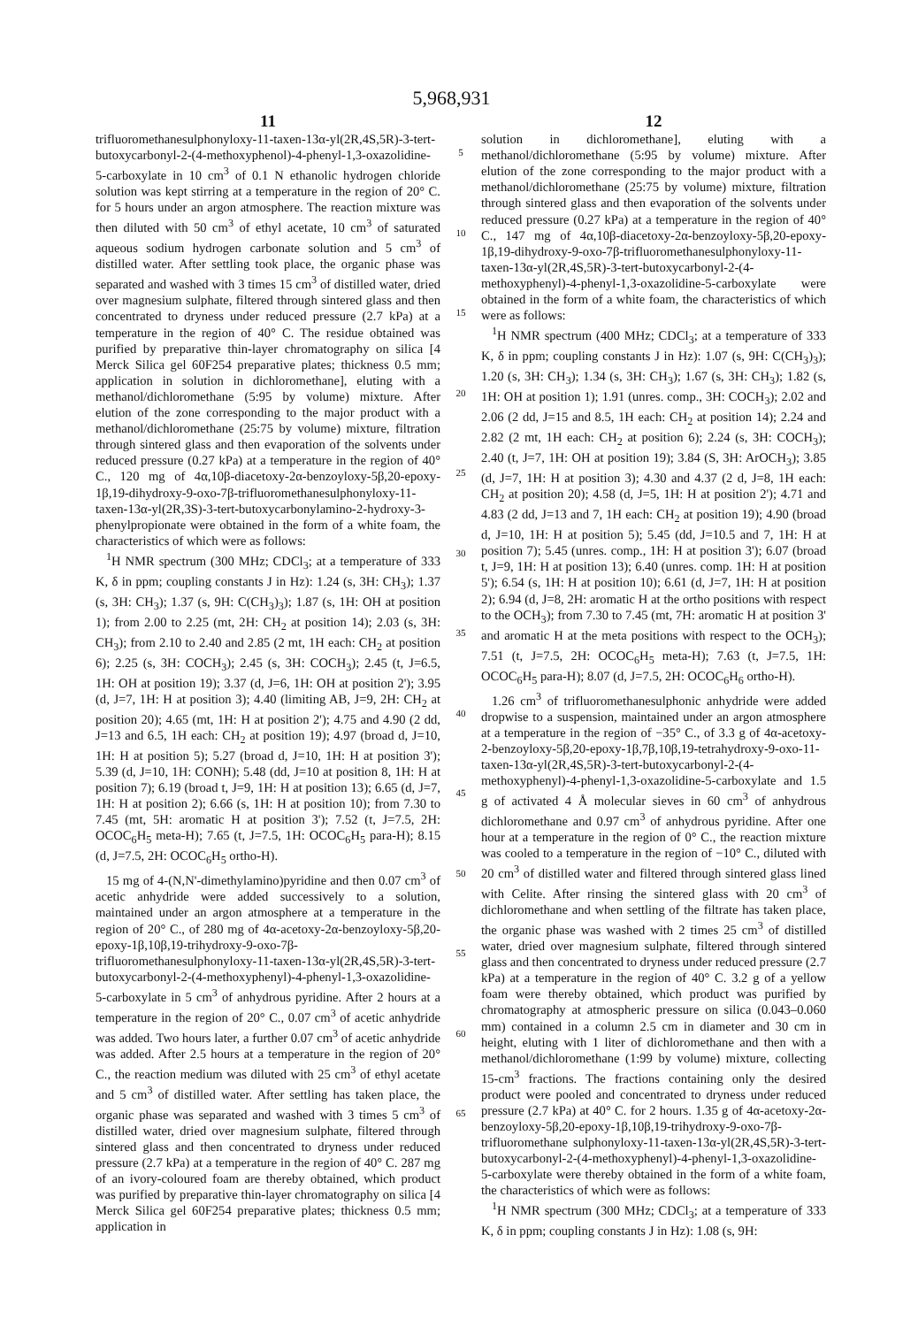5,968,931
11
trifluoromethanesulphonyloxy-11-taxen-13α-yl(2R,4S,5R)-3-tert-butoxycarbonyl-2-(4-methoxyphenol)-4-phenyl-1,3-oxazolidine-5-carboxylate in 10 cm<sup>3</sup> of 0.1 N ethanolic hydrogen chloride solution was kept stirring at a temperature in the region of 20° C. for 5 hours under an argon atmosphere. The reaction mixture was then diluted with 50 cm<sup>3</sup> of ethyl acetate, 10 cm<sup>3</sup> of saturated aqueous sodium hydrogen carbonate solution and 5 cm<sup>3</sup> of distilled water. After settling took place, the organic phase was separated and washed with 3 times 15 cm<sup>3</sup> of distilled water, dried over magnesium sulphate, filtered through sintered glass and then concentrated to dryness under reduced pressure (2.7 kPa) at a temperature in the region of 40° C. The residue obtained was purified by preparative thin-layer chromatography on silica [4 Merck Silica gel 60F254 preparative plates; thickness 0.5 mm; application in solution in dichloromethane], eluting with a methanol/dichloromethane (5:95 by volume) mixture. After elution of the zone corresponding to the major product with a methanol/dichloromethane (25:75 by volume) mixture, filtration through sintered glass and then evaporation of the solvents under reduced pressure (0.27 kPa) at a temperature in the region of 40° C., 120 mg of 4α,10β-diacetoxy-2α-benzoyloxy-5β,20-epoxy-1β,19-dihydroxy-9-oxo-7β-trifluoromethanesulphonyloxy-11-taxen-13α-yl(2R,3S)-3-tert-butoxycarbonylamino-2-hydroxy-3-phenylpropionate were obtained in the form of a white foam, the characteristics of which were as follows:
<sup>1</sup>H NMR spectrum (300 MHz; CDCl<sub>3</sub>; at a temperature of 333 K, δ in ppm; coupling constants J in Hz): 1.24 (s, 3H: CH<sub>3</sub>); 1.37 (s, 3H: CH<sub>3</sub>); 1.37 (s, 9H: C(CH<sub>3</sub>)<sub>3</sub>); 1.87 (s, 1H: OH at position 1); from 2.00 to 2.25 (mt, 2H: CH<sub>2</sub> at position 14); 2.03 (s, 3H: CH<sub>3</sub>); from 2.10 to 2.40 and 2.85 (2 mt, 1H each: CH<sub>2</sub> at position 6); 2.25 (s, 3H: COCH<sub>3</sub>); 2.45 (s, 3H: COCH<sub>3</sub>); 2.45 (t, J=6.5, 1H: OH at position 19); 3.37 (d, J=6, 1H: OH at position 2'); 3.95 (d, J=7, 1H: H at position 3); 4.40 (limiting AB, J=9, 2H: CH<sub>2</sub> at position 20); 4.65 (mt, 1H: H at position 2'); 4.75 and 4.90 (2 dd, J=13 and 6.5, 1H each: CH<sub>2</sub> at position 19); 4.97 (broad d, J=10, 1H: H at position 5); 5.27 (broad d, J=10, 1H: H at position 3'); 5.39 (d, J=10, 1H: CONH); 5.48 (dd, J=10 at position 8, 1H: H at position 7); 6.19 (broad t, J=9, 1H: H at position 13); 6.65 (d, J=7, 1H: H at position 2); 6.66 (s, 1H: H at position 10); from 7.30 to 7.45 (mt, 5H: aromatic H at position 3'); 7.52 (t, J=7.5, 2H: OCOC<sub>6</sub>H<sub>5</sub> meta-H); 7.65 (t, J=7.5, 1H: OCOC<sub>6</sub>H<sub>5</sub> para-H); 8.15 (d, J=7.5, 2H: OCOC<sub>6</sub>H<sub>5</sub> ortho-H).
15 mg of 4-(N,N'-dimethylamino)pyridine and then 0.07 cm<sup>3</sup> of acetic anhydride were added successively to a solution, maintained under an argon atmosphere at a temperature in the region of 20° C., of 280 mg of 4α-acetoxy-2α-benzoyloxy-5β,20-epoxy-1β,10β,19-trihydroxy-9-oxo-7β-trifluoromethanesulphonyloxy-11-taxen-13α-yl(2R,4S,5R)-3-tert-butoxycarbonyl-2-(4-methoxyphenyl)-4-phenyl-1,3-oxazolidine-5-carboxylate in 5 cm<sup>3</sup> of anhydrous pyridine. After 2 hours at a temperature in the region of 20° C., 0.07 cm<sup>3</sup> of acetic anhydride was added. Two hours later, a further 0.07 cm<sup>3</sup> of acetic anhydride was added. After 2.5 hours at a temperature in the region of 20° C., the reaction medium was diluted with 25 cm<sup>3</sup> of ethyl acetate and 5 cm<sup>3</sup> of distilled water. After settling has taken place, the organic phase was separated and washed with 3 times 5 cm<sup>3</sup> of distilled water, dried over magnesium sulphate, filtered through sintered glass and then concentrated to dryness under reduced pressure (2.7 kPa) at a temperature in the region of 40° C. 287 mg of an ivory-coloured foam are thereby obtained, which product was purified by preparative thin-layer chromatography on silica [4 Merck Silica gel 60F254 preparative plates; thickness 0.5 mm; application in
5
10
15
20
25
30
35
40
45
50
55
60
65
12
solution in dichloromethane], eluting with a methanol/dichloromethane (5:95 by volume) mixture. After elution of the zone corresponding to the major product with a methanol/dichloromethane (25:75 by volume) mixture, filtration through sintered glass and then evaporation of the solvents under reduced pressure (0.27 kPa) at a temperature in the region of 40° C., 147 mg of 4α,10β-diacetoxy-2α-benzoyloxy-5β,20-epoxy-1β,19-dihydroxy-9-oxo-7β-trifluoromethanesulphonyloxy-11-taxen-13α-yl(2R,4S,5R)-3-tert-butoxycarbonyl-2-(4-methoxyphenyl)-4-phenyl-1,3-oxazolidine-5-carboxylate were obtained in the form of a white foam, the characteristics of which were as follows:
<sup>1</sup>H NMR spectrum (400 MHz; CDCl<sub>3</sub>; at a temperature of 333 K, δ in ppm; coupling constants J in Hz): 1.07 (s, 9H: C(CH<sub>3</sub>)<sub>3</sub>); 1.20 (s, 3H: CH<sub>3</sub>); 1.34 (s, 3H: CH<sub>3</sub>); 1.67 (s, 3H: CH<sub>3</sub>); 1.82 (s, 1H: OH at position 1); 1.91 (unres. comp., 3H: COCH<sub>3</sub>); 2.02 and 2.06 (2 dd, J=15 and 8.5, 1H each: CH<sub>2</sub> at position 14); 2.24 and 2.82 (2 mt, 1H each: CH<sub>2</sub> at position 6); 2.24 (s, 3H: COCH<sub>3</sub>); 2.40 (t, J=7, 1H: OH at position 19); 3.84 (S, 3H: ArOCH<sub>3</sub>); 3.85 (d, J=7, 1H: H at position 3); 4.30 and 4.37 (2 d, J=8, 1H each: CH<sub>2</sub> at position 20); 4.58 (d, J=5, 1H: H at position 2'); 4.71 and 4.83 (2 dd, J=13 and 7, 1H each: CH<sub>2</sub> at position 19); 4.90 (broad d, J=10, 1H: H at position 5); 5.45 (dd, J=10.5 and 7, 1H: H at position 7); 5.45 (unres. comp., 1H: H at position 3'); 6.07 (broad t, J=9, 1H: H at position 13); 6.40 (unres. comp. 1H: H at position 5'); 6.54 (s, 1H: H at position 10); 6.61 (d, J=7, 1H: H at position 2); 6.94 (d, J=8, 2H: aromatic H at the ortho positions with respect to the OCH<sub>3</sub>); from 7.30 to 7.45 (mt, 7H: aromatic H at position 3' and aromatic H at the meta positions with respect to the OCH<sub>3</sub>); 7.51 (t, J=7.5, 2H: OCOC<sub>6</sub>H<sub>5</sub> meta-H); 7.63 (t, J=7.5, 1H: OCOC<sub>6</sub>H<sub>5</sub> para-H); 8.07 (d, J=7.5, 2H: OCOC<sub>6</sub>H<sub>6</sub> ortho-H).
1.26 cm<sup>3</sup> of trifluoromethanesulphonic anhydride were added dropwise to a suspension, maintained under an argon atmosphere at a temperature in the region of −35° C., of 3.3 g of 4α-acetoxy-2-benzoyloxy-5β,20-epoxy-1β,7β,10β,19-tetrahydroxy-9-oxo-11-taxen-13α-yl(2R,4S,5R)-3-tert-butoxycarbonyl-2-(4-methoxyphenyl)-4-phenyl-1,3-oxazolidine-5-carboxylate and 1.5 g of activated 4 Å molecular sieves in 60 cm<sup>3</sup> of anhydrous dichloromethane and 0.97 cm<sup>3</sup> of anhydrous pyridine. After one hour at a temperature in the region of 0° C., the reaction mixture was cooled to a temperature in the region of −10° C., diluted with 20 cm<sup>3</sup> of distilled water and filtered through sintered glass lined with Celite. After rinsing the sintered glass with 20 cm<sup>3</sup> of dichloromethane and when settling of the filtrate has taken place, the organic phase was washed with 2 times 25 cm<sup>3</sup> of distilled water, dried over magnesium sulphate, filtered through sintered glass and then concentrated to dryness under reduced pressure (2.7 kPa) at a temperature in the region of 40° C. 3.2 g of a yellow foam were thereby obtained, which product was purified by chromatography at atmospheric pressure on silica (0.043–0.060 mm) contained in a column 2.5 cm in diameter and 30 cm in height, eluting with 1 liter of dichloromethane and then with a methanol/dichloromethane (1:99 by volume) mixture, collecting 15-cm<sup>3</sup> fractions. The fractions containing only the desired product were pooled and concentrated to dryness under reduced pressure (2.7 kPa) at 40° C. for 2 hours. 1.35 g of 4α-acetoxy-2α-benzoyloxy-5β,20-epoxy-1β,10β,19-trihydroxy-9-oxo-7β-trifluoromethane sulphonyloxy-11-taxen-13α-yl(2R,4S,5R)-3-tert-butoxycarbonyl-2-(4-methoxyphenyl)-4-phenyl-1,3-oxazolidine-5-carboxylate were thereby obtained in the form of a white foam, the characteristics of which were as follows:
<sup>1</sup>H NMR spectrum (300 MHz; CDCl<sub>3</sub>; at a temperature of 333 K, δ in ppm; coupling constants J in Hz): 1.08 (s, 9H: